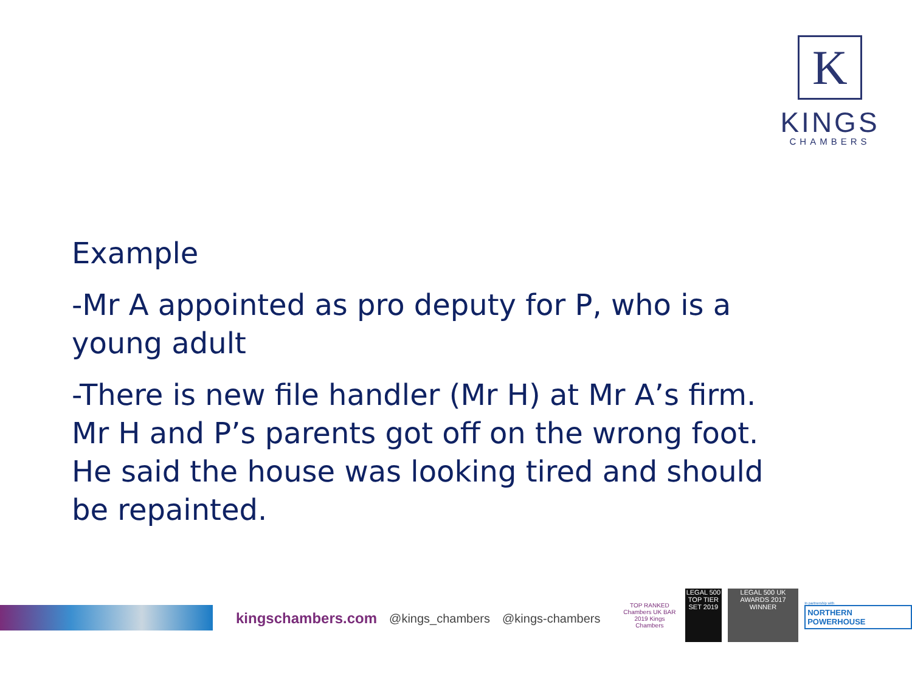K
KINGS
CHAMBERS
Example
-Mr A appointed as pro deputy for P, who is a young adult
-There is new file handler (Mr H) at Mr A’s firm. Mr H and P’s parents got off on the wrong foot. He said the house was looking tired and should be repainted.
kingschambers.com @kings_chambers @kings-chambers
TOP RANKED Chambers UK BAR 2019 Kings Chambers
LEGAL 500 TOP TIER SET 2019
LEGAL 500 UK AWARDS 2017 WINNER
In partnership with
NORTHERN POWERHOUSE